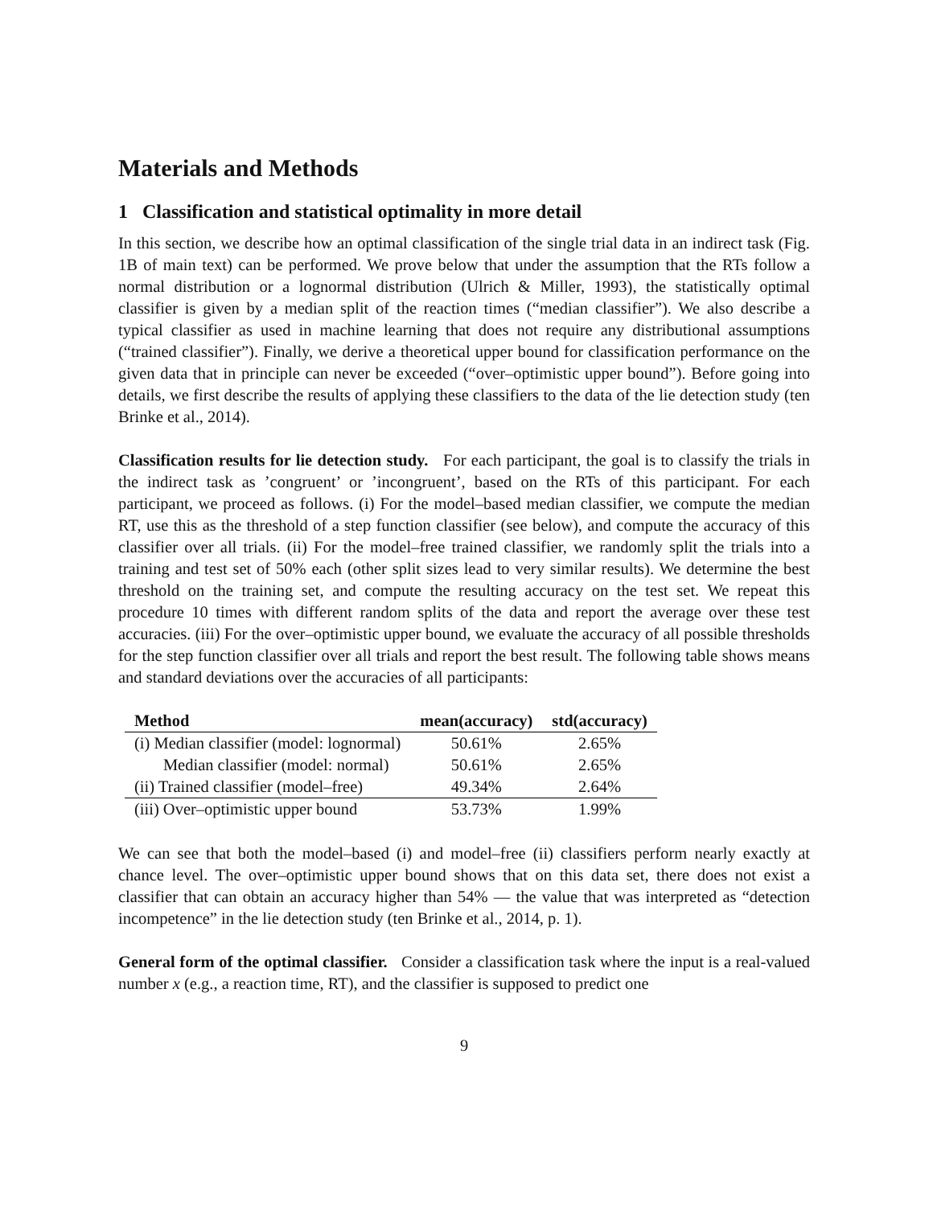Materials and Methods
1 Classification and statistical optimality in more detail
In this section, we describe how an optimal classification of the single trial data in an indirect task (Fig. 1B of main text) can be performed. We prove below that under the assumption that the RTs follow a normal distribution or a lognormal distribution (Ulrich & Miller, 1993), the statistically optimal classifier is given by a median split of the reaction times (“median classifier”). We also describe a typical classifier as used in machine learning that does not require any distributional assumptions (“trained classifier”). Finally, we derive a theoretical upper bound for classification performance on the given data that in principle can never be exceeded (“over–optimistic upper bound”). Before going into details, we first describe the results of applying these classifiers to the data of the lie detection study (ten Brinke et al., 2014).
Classification results for lie detection study. For each participant, the goal is to classify the trials in the indirect task as ’congruent’ or ’incongruent’, based on the RTs of this participant. For each participant, we proceed as follows. (i) For the model–based median classifier, we compute the median RT, use this as the threshold of a step function classifier (see below), and compute the accuracy of this classifier over all trials. (ii) For the model–free trained classifier, we randomly split the trials into a training and test set of 50% each (other split sizes lead to very similar results). We determine the best threshold on the training set, and compute the resulting accuracy on the test set. We repeat this procedure 10 times with different random splits of the data and report the average over these test accuracies. (iii) For the over–optimistic upper bound, we evaluate the accuracy of all possible thresholds for the step function classifier over all trials and report the best result. The following table shows means and standard deviations over the accuracies of all participants:
| Method | mean(accuracy) | std(accuracy) |
| --- | --- | --- |
| (i) Median classifier (model: lognormal) | 50.61% | 2.65% |
| Median classifier (model: normal) | 50.61% | 2.65% |
| (ii) Trained classifier (model–free) | 49.34% | 2.64% |
| (iii) Over–optimistic upper bound | 53.73% | 1.99% |
We can see that both the model–based (i) and model–free (ii) classifiers perform nearly exactly at chance level. The over–optimistic upper bound shows that on this data set, there does not exist a classifier that can obtain an accuracy higher than 54% — the value that was interpreted as “detection incompetence” in the lie detection study (ten Brinke et al., 2014, p. 1).
General form of the optimal classifier. Consider a classification task where the input is a real-valued number x (e.g., a reaction time, RT), and the classifier is supposed to predict one
9